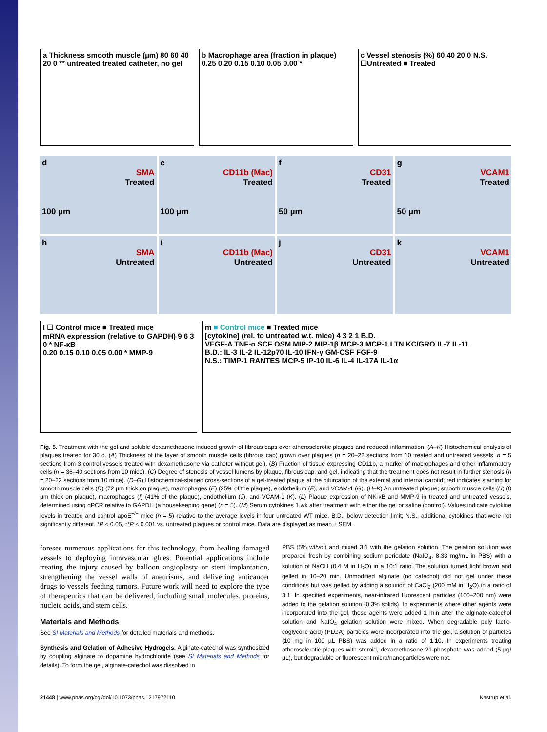a Thickness smooth muscle (µm) 80 60 40 20 0 ** untreated treated catheter, no gel
b Macrophage area (fraction in plaque) 0.25 0.20 0.15 0.10 0.05 0.00 *
c Vessel stenosis (%) 60 40 20 0 N.S. ☐Untreated ■ Treated
d
SMA
Treated
100 µm
e
CD11b (Mac)
Treated
100 µm
f
CD31
Treated
50 µm
g
VCAM1
Treated
50 µm
h
SMA
Untreated
i
CD11b (Mac)
Untreated
j
CD31
Untreated
k
VCAM1
Untreated
l ☐ Control mice ■ Treated mice
mRNA expression (relative to GAPDH) 9 6 3 0 * NF-κB
0.20 0.15 0.10 0.05 0.00 * MMP-9
m ■ Control mice ■ Treated mice
[cytokine] (rel. to untreated w.t. mice) 4 3 2 1 B.D.
VEGF-A TNF-α SCF OSM MIP-2 MIP-1β MCP-3 MCP-1 LTN KC/GRO IL-7 IL-11
B.D.: IL-3 IL-2 IL-12p70 IL-10 IFN-γ GM-CSF FGF-9
N.S.: TIMP-1 RANTES MCP-5 IP-10 IL-6 IL-4 IL-17A IL-1α
Fig. 5. Treatment with the gel and soluble dexamethasone induced growth of fibrous caps over atherosclerotic plaques and reduced inflammation. (A–K) Histochemical analysis of plaques treated for 30 d. (A) Thickness of the layer of smooth muscle cells (fibrous cap) grown over plaques (n = 20–22 sections from 10 treated and untreated vessels, n = 5 sections from 3 control vessels treated with dexamethasone via catheter without gel). (B) Fraction of tissue expressing CD11b, a marker of macrophages and other inflammatory cells (n = 36–40 sections from 10 mice). (C) Degree of stenosis of vessel lumens by plaque, fibrous cap, and gel, indicating that the treatment does not result in further stenosis (n = 20–22 sections from 10 mice). (D–G) Histochemical-stained cross-sections of a gel-treated plaque at the bifurcation of the external and internal carotid; red indicates staining for smooth muscle cells (D) (72 µm thick on plaque), macrophages (E) (25% of the plaque), endothelium (F), and VCAM-1 (G). (H–K) An untreated plaque; smooth muscle cells (H) (0 µm thick on plaque), macrophages (I) (41% of the plaque), endothelium (J), and VCAM-1 (K). (L) Plaque expression of NK-κB and MMP-9 in treated and untreated vessels, determined using qPCR relative to GAPDH (a housekeeping gene) (n = 5). (M) Serum cytokines 1 wk after treatment with either the gel or saline (control). Values indicate cytokine levels in treated and control apoE<sup>−/−</sup> mice (n = 5) relative to the average levels in four untreated WT mice. B.D., below detection limit; N.S., additional cytokines that were not significantly different. *P < 0.05, **P < 0.001 vs. untreated plaques or control mice. Data are displayed as mean ± SEM.
foresee numerous applications for this technology, from healing damaged vessels to deploying intravascular glues. Potential applications include treating the injury caused by balloon angioplasty or stent implantation, strengthening the vessel walls of aneurisms, and delivering anticancer drugs to vessels feeding tumors. Future work will need to explore the type of therapeutics that can be delivered, including small molecules, proteins, nucleic acids, and stem cells.
Materials and Methods
See SI Materials and Methods for detailed materials and methods.
Synthesis and Gelation of Adhesive Hydrogels. Alginate-catechol was synthesized by coupling alginate to dopamine hydrochloride (see SI Materials and Methods for details). To form the gel, alginate-catechol was dissolved in
PBS (5% wt/vol) and mixed 3:1 with the gelation solution. The gelation solution was prepared fresh by combining sodium periodate (NaIO<sub>4</sub>, 8.33 mg/mL in PBS) with a solution of NaOH (0.4 M in H<sub>2</sub>O) in a 10:1 ratio. The solution turned light brown and gelled in 10–20 min. Unmodified alginate (no catechol) did not gel under these conditions but was gelled by adding a solution of CaCl<sub>2</sub> (200 mM in H<sub>2</sub>O) in a ratio of 3:1. In specified experiments, near-infrared fluorescent particles (100–200 nm) were added to the gelation solution (0.3% solids). In experiments where other agents were incorporated into the gel, these agents were added 1 min after the alginate-catechol solution and NaIO<sub>4</sub> gelation solution were mixed. When degradable poly lactic-coglycolic acid) (PLGA) particles were incorporated into the gel, a solution of particles (10 mg in 100 µL PBS) was added in a ratio of 1:10. In experiments treating atherosclerotic plaques with steroid, dexamethasone 21-phosphate was added (5 µg/µL), but degradable or fluorescent micro/nanoparticles were not.
21448 | www.pnas.org/cgi/doi/10.1073/pnas.1217972110 Kastrup et al.